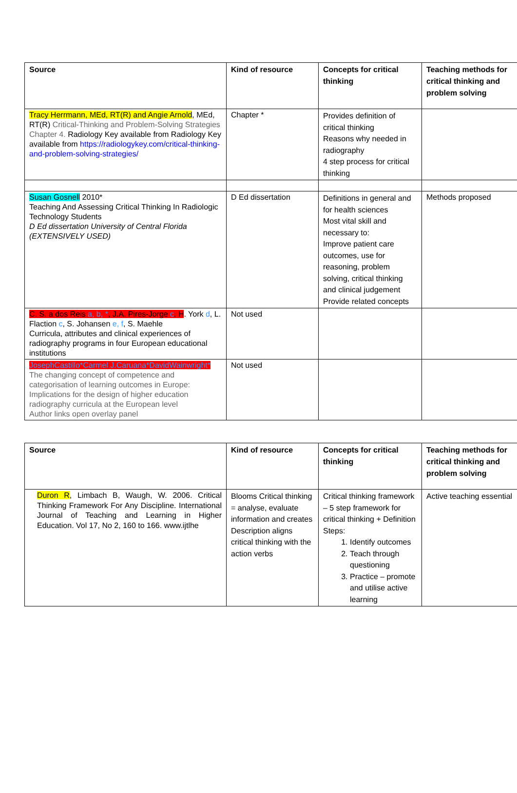| Source | Kind of resource | Concepts for critical thinking | Teaching methods for critical thinking and problem solving |
| --- | --- | --- | --- |
| Tracy Herrmann, MEd, RT(R) and Angie Arnold , MEd, RT(R) Critical-Thinking and Problem-Solving Strategies Chapter 4. Radiology Key available from Radiology Key available from https://radiologykey.com/critical-thinking-and-problem-solving-strategies/ | Chapter * | Provides definition of critical thinking Reasons why needed in radiography 4 step process for critical thinking | |
| Susan Gosnell 2010* Teaching And Assessing Critical Thinking In Radiologic Technology Students D Ed dissertation University of Central Florida (EXTENSIVELY USED) | D Ed dissertation | Definitions in general and for health sciences Most vital skill and necessary to: Improve patient care outcomes, use for reasoning, problem solving, critical thinking and clinical judgement Provide related concepts | Methods proposed |
| C. S. a dos Reis a, b, * , J.A. Pires-Jorge c , H . York d , L. Flaction c , S. Johansen e, f , S. Maehle Curricula, attributes and clinical experiences of radiography programs in four European educational institutions | Not used | | |
| JosephCastillo*Carmel J.Caruana*DavidWainwright* The changing concept of competence and categorisation of learning outcomes in Europe: Implications for the design of higher education radiography curricula at the European level Author links open overlay panel | Not used | | |
| Source | Kind of resource | Concepts for critical thinking | Teaching methods for critical thinking and problem solving |
| --- | --- | --- | --- |
| Duron R , Limbach B, Waugh, W. 2006. Critical Thinking Framework For Any Discipline. International Journal of Teaching and Learning in Higher Education. Vol 17, No 2, 160 to 166. www.ijtlhe | Blooms Critical thinking = analyse, evaluate information and creates Description aligns critical thinking with the action verbs | Critical thinking framework – 5 step framework for critical thinking + Definition Steps: 1. Identify outcomes 2. Teach through questioning 3. Practice – promote and utilise active learning | Active teaching essential |